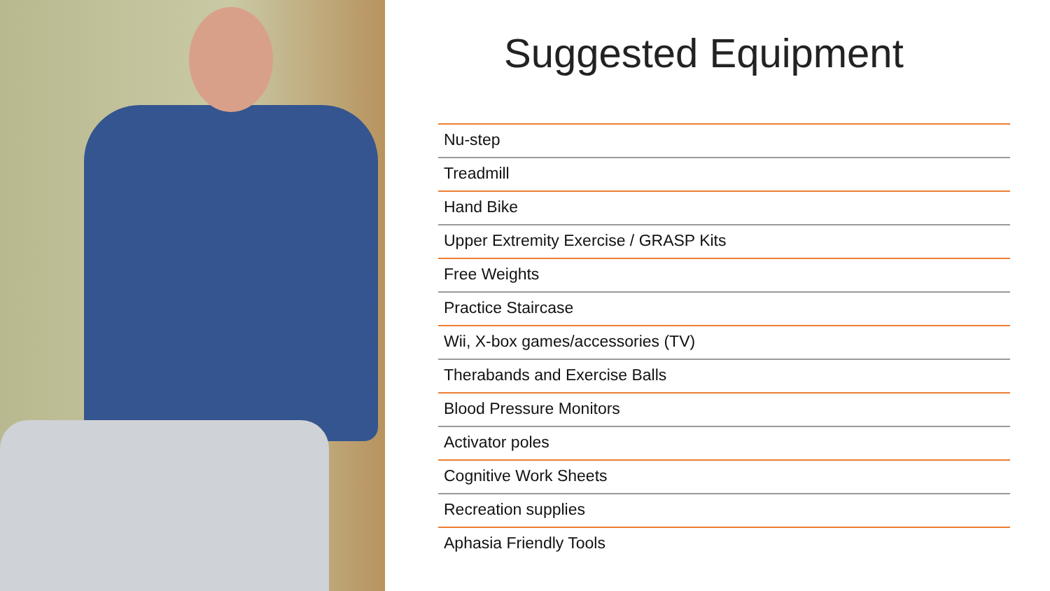Suggested Equipment
Nu-step
Treadmill
Hand Bike
Upper Extremity Exercise / GRASP Kits
Free Weights
Practice Staircase
Wii, X-box games/accessories (TV)
Therabands and Exercise Balls
Blood Pressure Monitors
Activator poles
Cognitive Work Sheets
Recreation supplies
Aphasia Friendly Tools